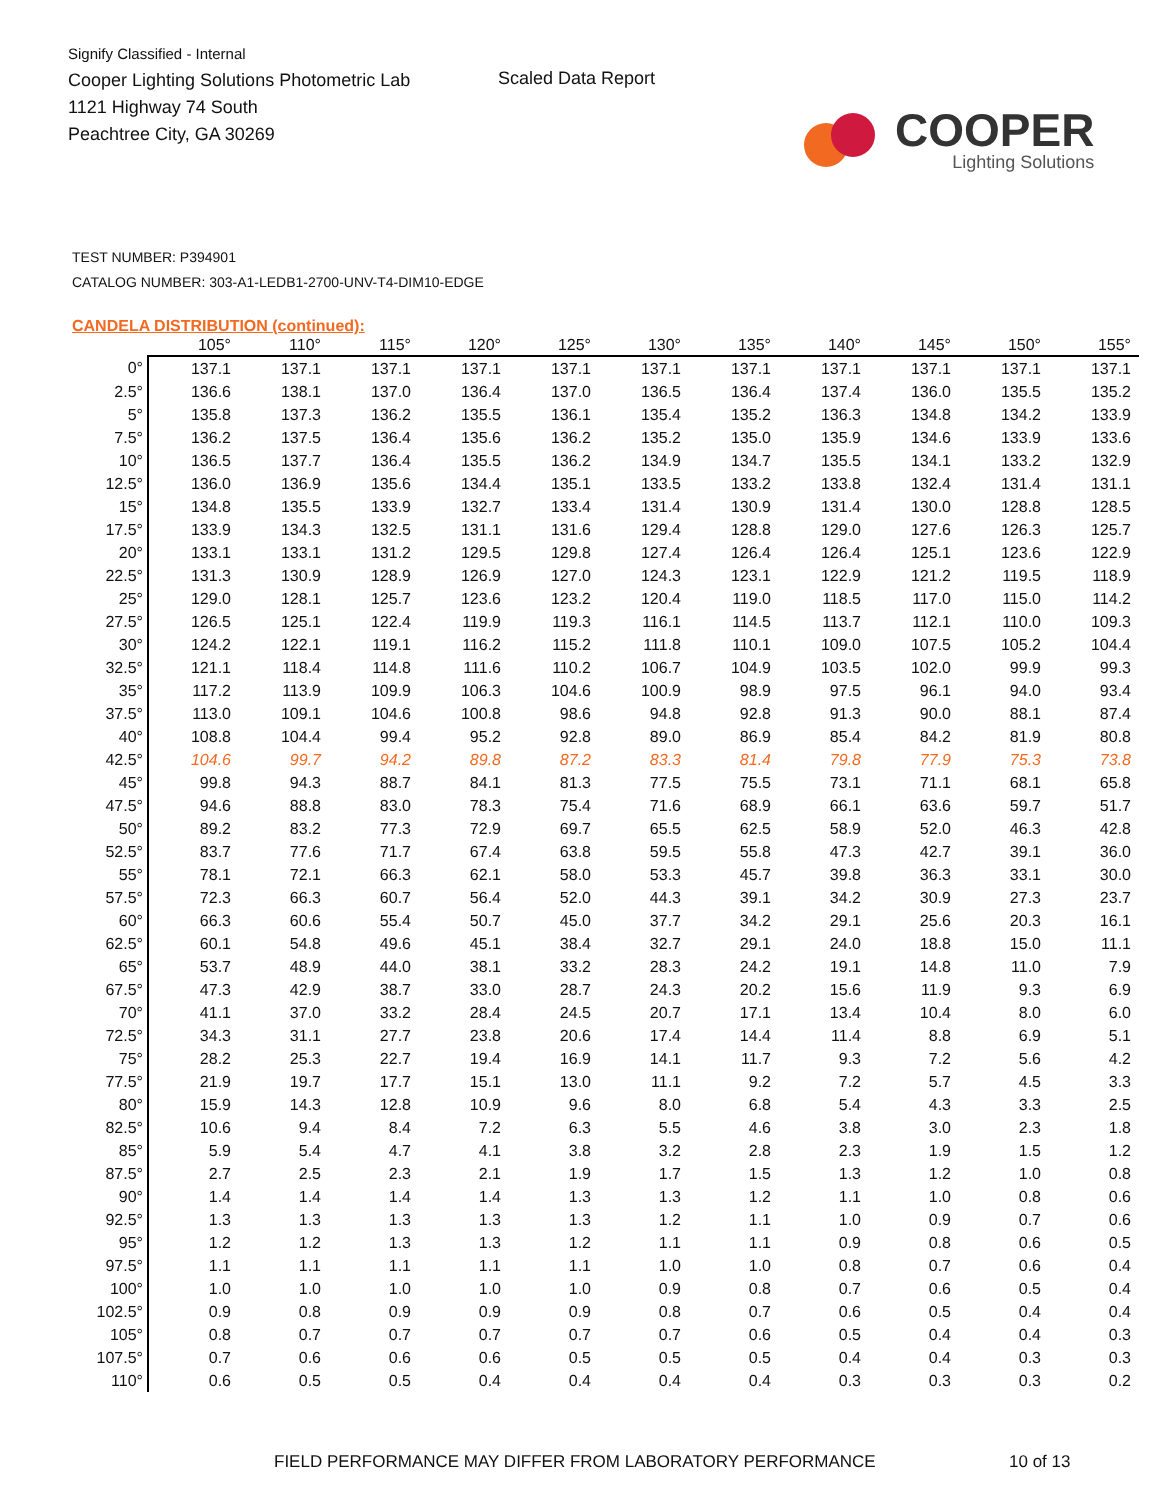Signify Classified - Internal
Cooper Lighting Solutions Photometric Lab
1121 Highway 74 South
Peachtree City, GA 30269
Scaled Data Report
COOPER
Lighting Solutions
TEST NUMBER: P394901
CATALOG NUMBER: 303-A1-LEDB1-2700-UNV-T4-DIM10-EDGE
CANDELA DISTRIBUTION (continued):
| | 105° | 110° | 115° | 120° | 125° | 130° | 135° | 140° | 145° | 150° | 155° |
| --- | --- | --- | --- | --- | --- | --- | --- | --- | --- | --- | --- |
| 0° | 137.1 | 137.1 | 137.1 | 137.1 | 137.1 | 137.1 | 137.1 | 137.1 | 137.1 | 137.1 | 137.1 |
| 2.5° | 136.6 | 138.1 | 137.0 | 136.4 | 137.0 | 136.5 | 136.4 | 137.4 | 136.0 | 135.5 | 135.2 |
| 5° | 135.8 | 137.3 | 136.2 | 135.5 | 136.1 | 135.4 | 135.2 | 136.3 | 134.8 | 134.2 | 133.9 |
| 7.5° | 136.2 | 137.5 | 136.4 | 135.6 | 136.2 | 135.2 | 135.0 | 135.9 | 134.6 | 133.9 | 133.6 |
| 10° | 136.5 | 137.7 | 136.4 | 135.5 | 136.2 | 134.9 | 134.7 | 135.5 | 134.1 | 133.2 | 132.9 |
| 12.5° | 136.0 | 136.9 | 135.6 | 134.4 | 135.1 | 133.5 | 133.2 | 133.8 | 132.4 | 131.4 | 131.1 |
| 15° | 134.8 | 135.5 | 133.9 | 132.7 | 133.4 | 131.4 | 130.9 | 131.4 | 130.0 | 128.8 | 128.5 |
| 17.5° | 133.9 | 134.3 | 132.5 | 131.1 | 131.6 | 129.4 | 128.8 | 129.0 | 127.6 | 126.3 | 125.7 |
| 20° | 133.1 | 133.1 | 131.2 | 129.5 | 129.8 | 127.4 | 126.4 | 126.4 | 125.1 | 123.6 | 122.9 |
| 22.5° | 131.3 | 130.9 | 128.9 | 126.9 | 127.0 | 124.3 | 123.1 | 122.9 | 121.2 | 119.5 | 118.9 |
| 25° | 129.0 | 128.1 | 125.7 | 123.6 | 123.2 | 120.4 | 119.0 | 118.5 | 117.0 | 115.0 | 114.2 |
| 27.5° | 126.5 | 125.1 | 122.4 | 119.9 | 119.3 | 116.1 | 114.5 | 113.7 | 112.1 | 110.0 | 109.3 |
| 30° | 124.2 | 122.1 | 119.1 | 116.2 | 115.2 | 111.8 | 110.1 | 109.0 | 107.5 | 105.2 | 104.4 |
| 32.5° | 121.1 | 118.4 | 114.8 | 111.6 | 110.2 | 106.7 | 104.9 | 103.5 | 102.0 | 99.9 | 99.3 |
| 35° | 117.2 | 113.9 | 109.9 | 106.3 | 104.6 | 100.9 | 98.9 | 97.5 | 96.1 | 94.0 | 93.4 |
| 37.5° | 113.0 | 109.1 | 104.6 | 100.8 | 98.6 | 94.8 | 92.8 | 91.3 | 90.0 | 88.1 | 87.4 |
| 40° | 108.8 | 104.4 | 99.4 | 95.2 | 92.8 | 89.0 | 86.9 | 85.4 | 84.2 | 81.9 | 80.8 |
| 42.5° | 104.6 | 99.7 | 94.2 | 89.8 | 87.2 | 83.3 | 81.4 | 79.8 | 77.9 | 75.3 | 73.8 |
| 45° | 99.8 | 94.3 | 88.7 | 84.1 | 81.3 | 77.5 | 75.5 | 73.1 | 71.1 | 68.1 | 65.8 |
| 47.5° | 94.6 | 88.8 | 83.0 | 78.3 | 75.4 | 71.6 | 68.9 | 66.1 | 63.6 | 59.7 | 51.7 |
| 50° | 89.2 | 83.2 | 77.3 | 72.9 | 69.7 | 65.5 | 62.5 | 58.9 | 52.0 | 46.3 | 42.8 |
| 52.5° | 83.7 | 77.6 | 71.7 | 67.4 | 63.8 | 59.5 | 55.8 | 47.3 | 42.7 | 39.1 | 36.0 |
| 55° | 78.1 | 72.1 | 66.3 | 62.1 | 58.0 | 53.3 | 45.7 | 39.8 | 36.3 | 33.1 | 30.0 |
| 57.5° | 72.3 | 66.3 | 60.7 | 56.4 | 52.0 | 44.3 | 39.1 | 34.2 | 30.9 | 27.3 | 23.7 |
| 60° | 66.3 | 60.6 | 55.4 | 50.7 | 45.0 | 37.7 | 34.2 | 29.1 | 25.6 | 20.3 | 16.1 |
| 62.5° | 60.1 | 54.8 | 49.6 | 45.1 | 38.4 | 32.7 | 29.1 | 24.0 | 18.8 | 15.0 | 11.1 |
| 65° | 53.7 | 48.9 | 44.0 | 38.1 | 33.2 | 28.3 | 24.2 | 19.1 | 14.8 | 11.0 | 7.9 |
| 67.5° | 47.3 | 42.9 | 38.7 | 33.0 | 28.7 | 24.3 | 20.2 | 15.6 | 11.9 | 9.3 | 6.9 |
| 70° | 41.1 | 37.0 | 33.2 | 28.4 | 24.5 | 20.7 | 17.1 | 13.4 | 10.4 | 8.0 | 6.0 |
| 72.5° | 34.3 | 31.1 | 27.7 | 23.8 | 20.6 | 17.4 | 14.4 | 11.4 | 8.8 | 6.9 | 5.1 |
| 75° | 28.2 | 25.3 | 22.7 | 19.4 | 16.9 | 14.1 | 11.7 | 9.3 | 7.2 | 5.6 | 4.2 |
| 77.5° | 21.9 | 19.7 | 17.7 | 15.1 | 13.0 | 11.1 | 9.2 | 7.2 | 5.7 | 4.5 | 3.3 |
| 80° | 15.9 | 14.3 | 12.8 | 10.9 | 9.6 | 8.0 | 6.8 | 5.4 | 4.3 | 3.3 | 2.5 |
| 82.5° | 10.6 | 9.4 | 8.4 | 7.2 | 6.3 | 5.5 | 4.6 | 3.8 | 3.0 | 2.3 | 1.8 |
| 85° | 5.9 | 5.4 | 4.7 | 4.1 | 3.8 | 3.2 | 2.8 | 2.3 | 1.9 | 1.5 | 1.2 |
| 87.5° | 2.7 | 2.5 | 2.3 | 2.1 | 1.9 | 1.7 | 1.5 | 1.3 | 1.2 | 1.0 | 0.8 |
| 90° | 1.4 | 1.4 | 1.4 | 1.4 | 1.3 | 1.3 | 1.2 | 1.1 | 1.0 | 0.8 | 0.6 |
| 92.5° | 1.3 | 1.3 | 1.3 | 1.3 | 1.3 | 1.2 | 1.1 | 1.0 | 0.9 | 0.7 | 0.6 |
| 95° | 1.2 | 1.2 | 1.3 | 1.3 | 1.2 | 1.1 | 1.1 | 0.9 | 0.8 | 0.6 | 0.5 |
| 97.5° | 1.1 | 1.1 | 1.1 | 1.1 | 1.1 | 1.0 | 1.0 | 0.8 | 0.7 | 0.6 | 0.4 |
| 100° | 1.0 | 1.0 | 1.0 | 1.0 | 1.0 | 0.9 | 0.8 | 0.7 | 0.6 | 0.5 | 0.4 |
| 102.5° | 0.9 | 0.8 | 0.9 | 0.9 | 0.9 | 0.8 | 0.7 | 0.6 | 0.5 | 0.4 | 0.4 |
| 105° | 0.8 | 0.7 | 0.7 | 0.7 | 0.7 | 0.7 | 0.6 | 0.5 | 0.4 | 0.4 | 0.3 |
| 107.5° | 0.7 | 0.6 | 0.6 | 0.6 | 0.5 | 0.5 | 0.5 | 0.4 | 0.4 | 0.3 | 0.3 |
| 110° | 0.6 | 0.5 | 0.5 | 0.4 | 0.4 | 0.4 | 0.4 | 0.3 | 0.3 | 0.3 | 0.2 |
FIELD PERFORMANCE MAY DIFFER FROM LABORATORY PERFORMANCE 10 of 13